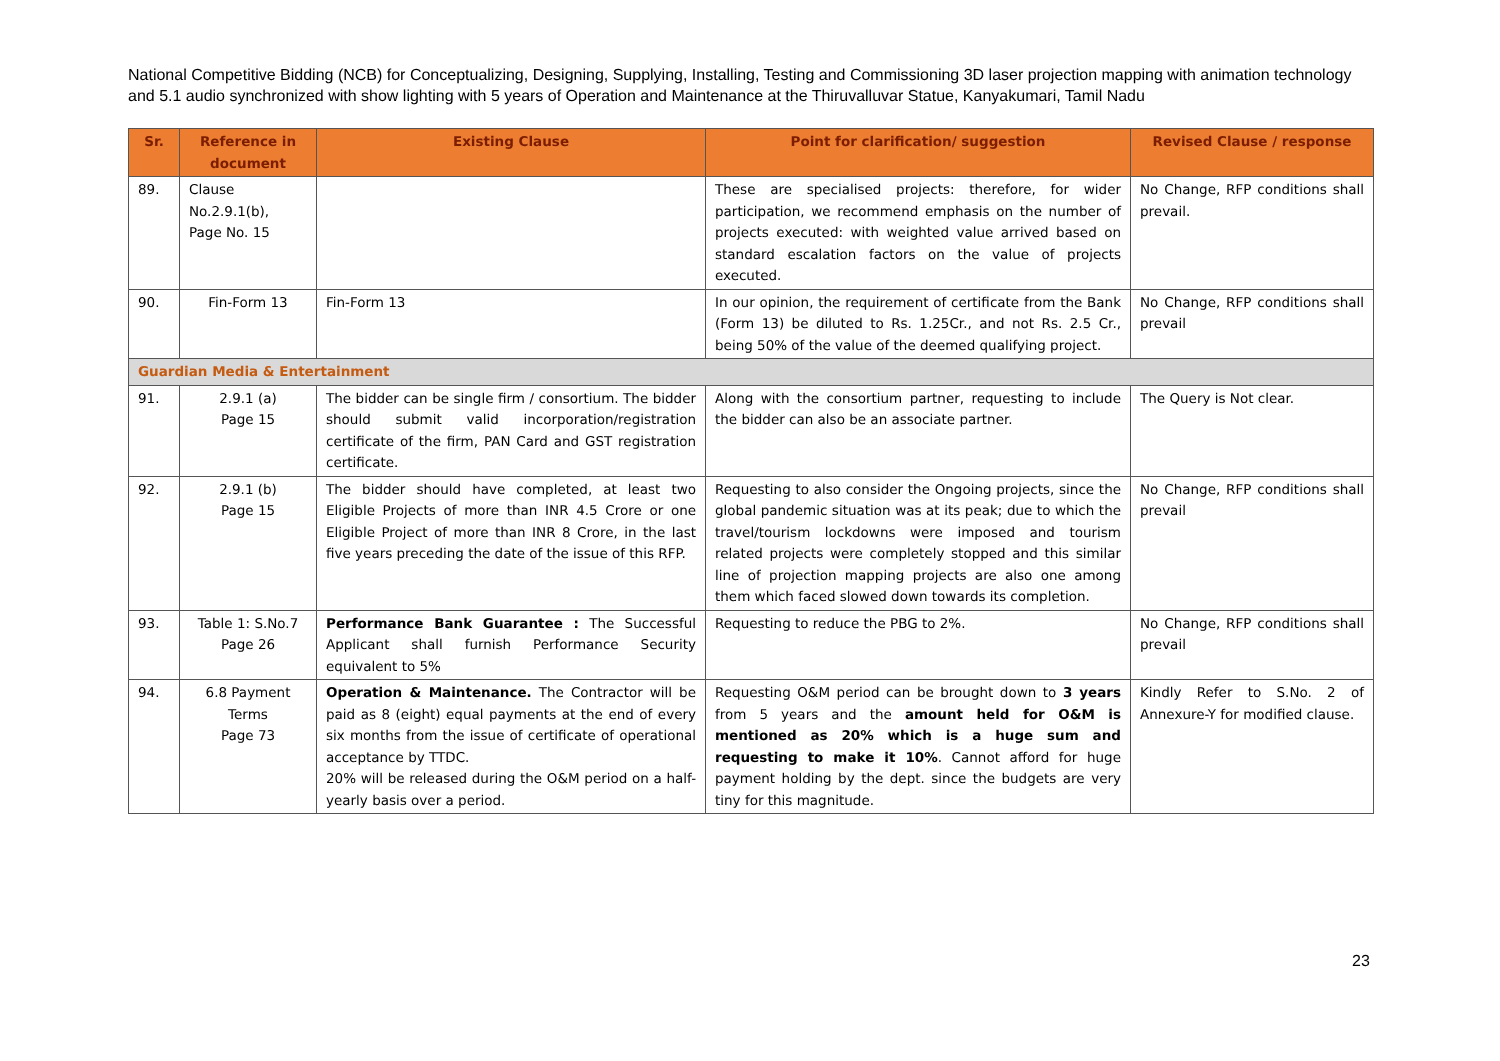National Competitive Bidding (NCB) for Conceptualizing, Designing, Supplying, Installing, Testing and Commissioning 3D laser projection mapping with animation technology and 5.1 audio synchronized with show lighting with 5 years of Operation and Maintenance at the Thiruvalluvar Statue, Kanyakumari, Tamil Nadu
| Sr. | Reference in document | Existing Clause | Point for clarification/ suggestion | Revised Clause / response |
| --- | --- | --- | --- | --- |
| 89. | Clause No.2.9.1(b), Page No. 15 | | These are specialised projects: therefore, for wider participation, we recommend emphasis on the number of projects executed: with weighted value arrived based on standard escalation factors on the value of projects executed. | No Change, RFP conditions shall prevail. |
| 90. | Fin-Form 13 | Fin-Form 13 | In our opinion, the requirement of certificate from the Bank (Form 13) be diluted to Rs. 1.25Cr., and not Rs. 2.5 Cr., being 50% of the value of the deemed qualifying project. | No Change, RFP conditions shall prevail |
| Guardian Media & Entertainment | | | | |
| 91. | 2.9.1 (a) Page 15 | The bidder can be single firm / consortium. The bidder should submit valid incorporation/registration certificate of the firm, PAN Card and GST registration certificate. | Along with the consortium partner, requesting to include the bidder can also be an associate partner. | The Query is Not clear. |
| 92. | 2.9.1 (b) Page 15 | The bidder should have completed, at least two Eligible Projects of more than INR 4.5 Crore or one Eligible Project of more than INR 8 Crore, in the last five years preceding the date of the issue of this RFP. | Requesting to also consider the Ongoing projects, since the global pandemic situation was at its peak; due to which the travel/tourism lockdowns were imposed and tourism related projects were completely stopped and this similar line of projection mapping projects are also one among them which faced slowed down towards its completion. | No Change, RFP conditions shall prevail |
| 93. | Table 1: S.No.7 Page 26 | Performance Bank Guarantee : The Successful Applicant shall furnish Performance Security equivalent to 5% | Requesting to reduce the PBG to 2%. | No Change, RFP conditions shall prevail |
| 94. | 6.8 Payment Terms Page 73 | Operation & Maintenance. The Contractor will be paid as 8 (eight) equal payments at the end of every six months from the issue of certificate of operational acceptance by TTDC. 20% will be released during the O&M period on a half- yearly basis over a period. | Requesting O&M period can be brought down to 3 years from 5 years and the amount held for O&M is mentioned as 20% which is a huge sum and requesting to make it 10% . Cannot afford for huge payment holding by the dept. since the budgets are very tiny for this magnitude. | Kindly Refer to S.No. 2 of Annexure-Y for modified clause. |
23